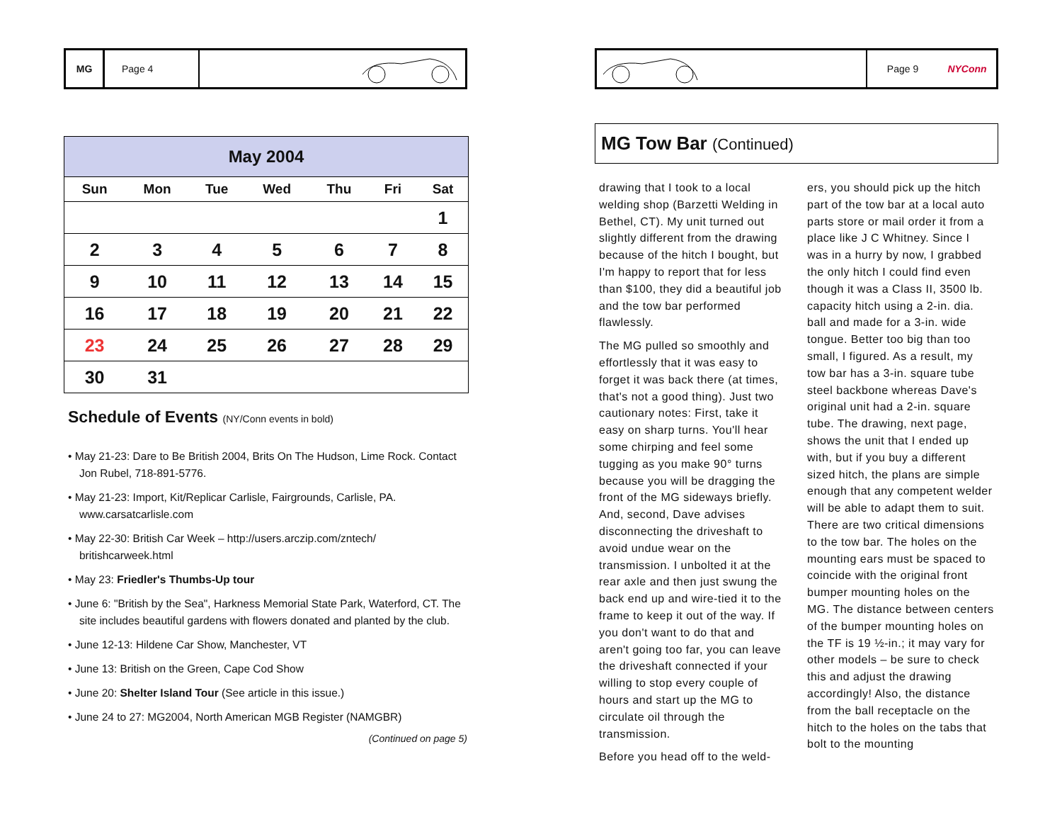MG Page 4
May 2004
| Sun | Mon | Tue | Wed | Thu | Fri | Sat |
| --- | --- | --- | --- | --- | --- | --- |
| | | | | | | 1 |
| 2 | 3 | 4 | 5 | 6 | 7 | 8 |
| 9 | 10 | 11 | 12 | 13 | 14 | 15 |
| 16 | 17 | 18 | 19 | 20 | 21 | 22 |
| 23 | 24 | 25 | 26 | 27 | 28 | 29 |
| 30 | 31 | | | | | |
Schedule of Events (NY/Conn events in bold)
• May 21-23: Dare to Be British 2004, Brits On The Hudson, Lime Rock. Contact Jon Rubel, 718-891-5776.
• May 21-23: Import, Kit/Replicar Carlisle, Fairgrounds, Carlisle, PA. www.carsatcarlisle.com
• May 22-30: British Car Week – http://users.arczip.com/zntech/ britishcarweek.html
• May 23: Friedler's Thumbs-Up tour
• June 6: "British by the Sea", Harkness Memorial State Park, Waterford, CT. The site includes beautiful gardens with flowers donated and planted by the club.
• June 12-13: Hildene Car Show, Manchester, VT
• June 13: British on the Green, Cape Cod Show
• June 20: Shelter Island Tour (See article in this issue.)
• June 24 to 27: MG2004, North American MGB Register (NAMGBR)
(Continued on page 5)
Page 9 NYConn
MG Tow Bar (Continued)
drawing that I took to a local welding shop (Barzetti Welding in Bethel, CT). My unit turned out slightly different from the drawing because of the hitch I bought, but I'm happy to report that for less than $100, they did a beautiful job and the tow bar performed flawlessly.
The MG pulled so smoothly and effortlessly that it was easy to forget it was back there (at times, that's not a good thing). Just two cautionary notes: First, take it easy on sharp turns. You'll hear some chirping and feel some tugging as you make 90° turns because you will be dragging the front of the MG sideways briefly. And, second, Dave advises disconnecting the driveshaft to avoid undue wear on the transmission. I unbolted it at the rear axle and then just swung the back end up and wire-tied it to the frame to keep it out of the way. If you don't want to do that and aren't going too far, you can leave the driveshaft connected if your willing to stop every couple of hours and start up the MG to circulate oil through the transmission.
Before you head off to the weld-
ers, you should pick up the hitch part of the tow bar at a local auto parts store or mail order it from a place like J C Whitney. Since I was in a hurry by now, I grabbed the only hitch I could find even though it was a Class II, 3500 lb. capacity hitch using a 2-in. dia. ball and made for a 3-in. wide tongue. Better too big than too small, I figured. As a result, my tow bar has a 3-in. square tube steel backbone whereas Dave's original unit had a 2-in. square tube. The drawing, next page, shows the unit that I ended up with, but if you buy a different sized hitch, the plans are simple enough that any competent welder will be able to adapt them to suit. There are two critical dimensions to the tow bar. The holes on the mounting ears must be spaced to coincide with the original front bumper mounting holes on the MG. The distance between centers of the bumper mounting holes on the TF is 19 ½-in.; it may vary for other models – be sure to check this and adjust the drawing accordingly! Also, the distance from the ball receptacle on the hitch to the holes on the tabs that bolt to the mounting